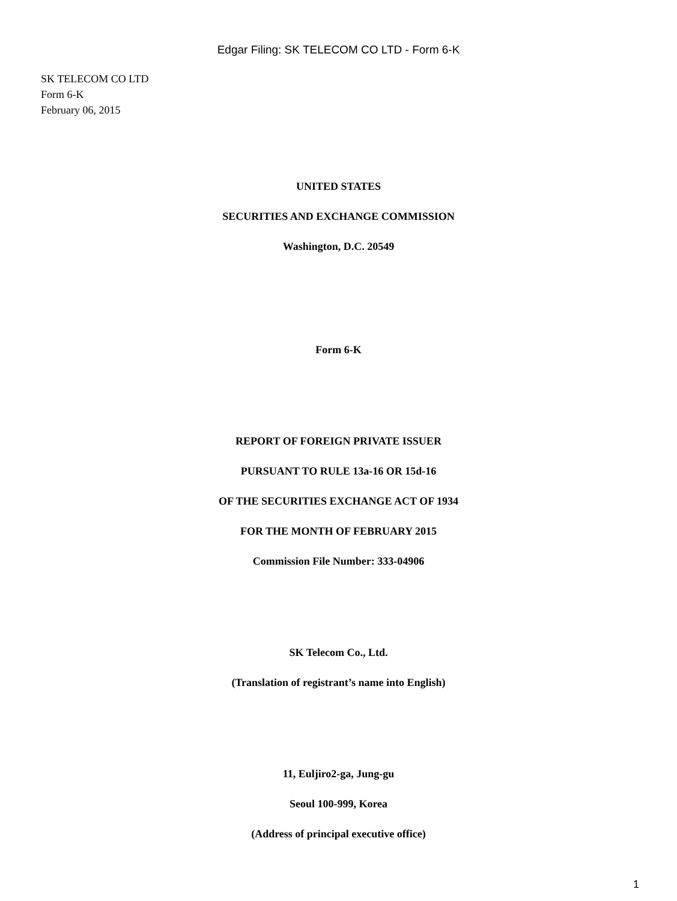Edgar Filing: SK TELECOM CO LTD - Form 6-K
SK TELECOM CO LTD
Form 6-K
February 06, 2015
UNITED STATES
SECURITIES AND EXCHANGE COMMISSION
Washington, D.C. 20549
Form 6-K
REPORT OF FOREIGN PRIVATE ISSUER
PURSUANT TO RULE 13a-16 OR 15d-16
OF THE SECURITIES EXCHANGE ACT OF 1934
FOR THE MONTH OF FEBRUARY 2015
Commission File Number: 333-04906
SK Telecom Co., Ltd.
(Translation of registrant’s name into English)
11, Euljiro2-ga, Jung-gu
Seoul 100-999, Korea
(Address of principal executive office)
1